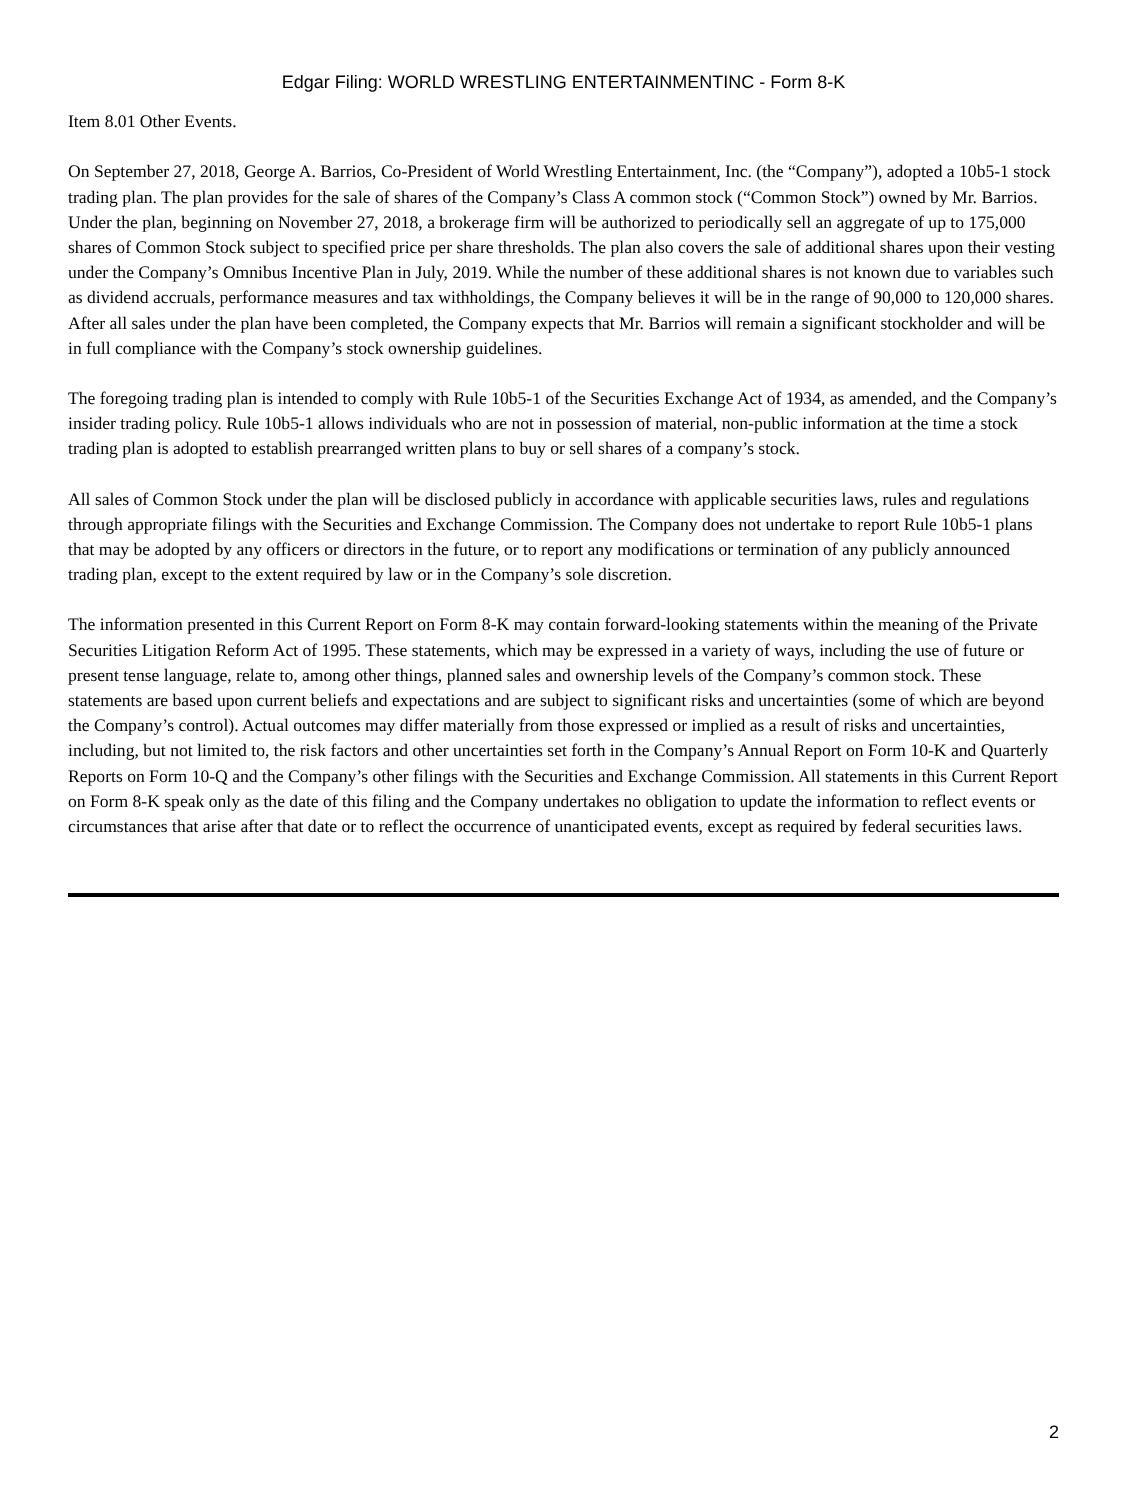Edgar Filing: WORLD WRESTLING ENTERTAINMENTINC - Form 8-K
Item 8.01 Other Events.
On September 27, 2018, George A. Barrios, Co-President of World Wrestling Entertainment, Inc. (the “Company”), adopted a 10b5-1 stock trading plan. The plan provides for the sale of shares of the Company’s Class A common stock (“Common Stock”) owned by Mr. Barrios. Under the plan, beginning on November 27, 2018, a brokerage firm will be authorized to periodically sell an aggregate of up to 175,000 shares of Common Stock subject to specified price per share thresholds. The plan also covers the sale of additional shares upon their vesting under the Company’s Omnibus Incentive Plan in July, 2019. While the number of these additional shares is not known due to variables such as dividend accruals, performance measures and tax withholdings, the Company believes it will be in the range of 90,000 to 120,000 shares. After all sales under the plan have been completed, the Company expects that Mr. Barrios will remain a significant stockholder and will be in full compliance with the Company’s stock ownership guidelines.
The foregoing trading plan is intended to comply with Rule 10b5-1 of the Securities Exchange Act of 1934, as amended, and the Company’s insider trading policy. Rule 10b5-1 allows individuals who are not in possession of material, non-public information at the time a stock trading plan is adopted to establish prearranged written plans to buy or sell shares of a company’s stock.
All sales of Common Stock under the plan will be disclosed publicly in accordance with applicable securities laws, rules and regulations through appropriate filings with the Securities and Exchange Commission. The Company does not undertake to report Rule 10b5-1 plans that may be adopted by any officers or directors in the future, or to report any modifications or termination of any publicly announced trading plan, except to the extent required by law or in the Company’s sole discretion.
The information presented in this Current Report on Form 8-K may contain forward-looking statements within the meaning of the Private Securities Litigation Reform Act of 1995. These statements, which may be expressed in a variety of ways, including the use of future or present tense language, relate to, among other things, planned sales and ownership levels of the Company’s common stock. These statements are based upon current beliefs and expectations and are subject to significant risks and uncertainties (some of which are beyond the Company’s control). Actual outcomes may differ materially from those expressed or implied as a result of risks and uncertainties, including, but not limited to, the risk factors and other uncertainties set forth in the Company’s Annual Report on Form 10-K and Quarterly Reports on Form 10-Q and the Company’s other filings with the Securities and Exchange Commission. All statements in this Current Report on Form 8-K speak only as the date of this filing and the Company undertakes no obligation to update the information to reflect events or circumstances that arise after that date or to reflect the occurrence of unanticipated events, except as required by federal securities laws.
2